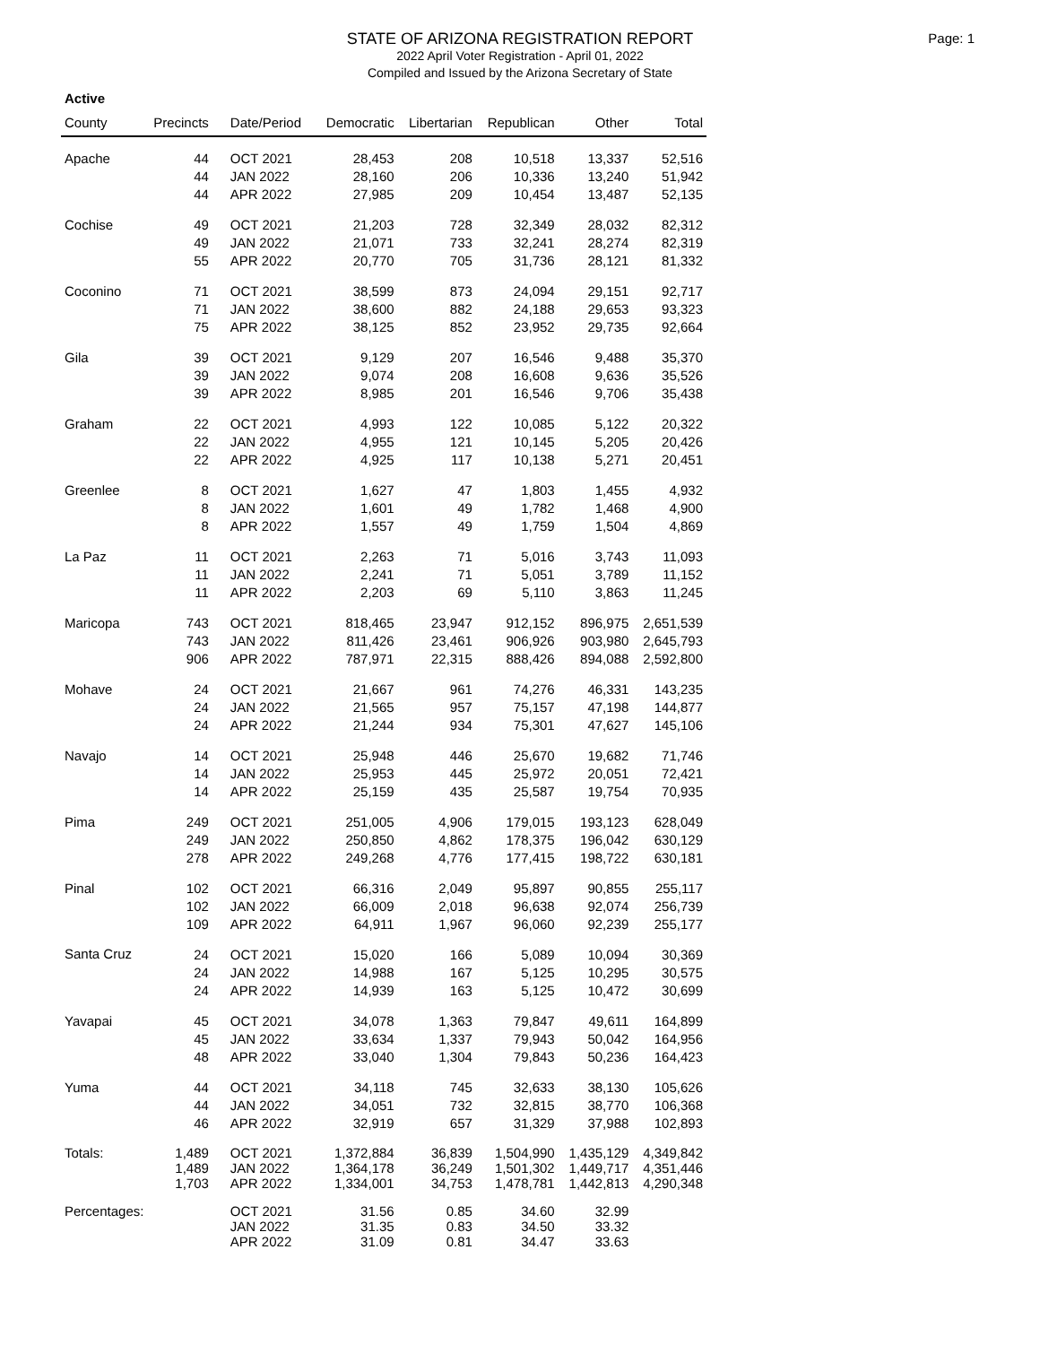STATE OF ARIZONA REGISTRATION REPORT
2022 April Voter Registration - April 01, 2022
Compiled and Issued by the Arizona Secretary of State
Page: 1
Active
| County | Precincts | Date/Period | Democratic | Libertarian | Republican | Other | Total |
| --- | --- | --- | --- | --- | --- | --- | --- |
| Apache | 44 | OCT 2021 | 28,453 | 208 | 10,518 | 13,337 | 52,516 |
| | 44 | JAN 2022 | 28,160 | 206 | 10,336 | 13,240 | 51,942 |
| | 44 | APR 2022 | 27,985 | 209 | 10,454 | 13,487 | 52,135 |
| Cochise | 49 | OCT 2021 | 21,203 | 728 | 32,349 | 28,032 | 82,312 |
| | 49 | JAN 2022 | 21,071 | 733 | 32,241 | 28,274 | 82,319 |
| | 55 | APR 2022 | 20,770 | 705 | 31,736 | 28,121 | 81,332 |
| Coconino | 71 | OCT 2021 | 38,599 | 873 | 24,094 | 29,151 | 92,717 |
| | 71 | JAN 2022 | 38,600 | 882 | 24,188 | 29,653 | 93,323 |
| | 75 | APR 2022 | 38,125 | 852 | 23,952 | 29,735 | 92,664 |
| Gila | 39 | OCT 2021 | 9,129 | 207 | 16,546 | 9,488 | 35,370 |
| | 39 | JAN 2022 | 9,074 | 208 | 16,608 | 9,636 | 35,526 |
| | 39 | APR 2022 | 8,985 | 201 | 16,546 | 9,706 | 35,438 |
| Graham | 22 | OCT 2021 | 4,993 | 122 | 10,085 | 5,122 | 20,322 |
| | 22 | JAN 2022 | 4,955 | 121 | 10,145 | 5,205 | 20,426 |
| | 22 | APR 2022 | 4,925 | 117 | 10,138 | 5,271 | 20,451 |
| Greenlee | 8 | OCT 2021 | 1,627 | 47 | 1,803 | 1,455 | 4,932 |
| | 8 | JAN 2022 | 1,601 | 49 | 1,782 | 1,468 | 4,900 |
| | 8 | APR 2022 | 1,557 | 49 | 1,759 | 1,504 | 4,869 |
| La Paz | 11 | OCT 2021 | 2,263 | 71 | 5,016 | 3,743 | 11,093 |
| | 11 | JAN 2022 | 2,241 | 71 | 5,051 | 3,789 | 11,152 |
| | 11 | APR 2022 | 2,203 | 69 | 5,110 | 3,863 | 11,245 |
| Maricopa | 743 | OCT 2021 | 818,465 | 23,947 | 912,152 | 896,975 | 2,651,539 |
| | 743 | JAN 2022 | 811,426 | 23,461 | 906,926 | 903,980 | 2,645,793 |
| | 906 | APR 2022 | 787,971 | 22,315 | 888,426 | 894,088 | 2,592,800 |
| Mohave | 24 | OCT 2021 | 21,667 | 961 | 74,276 | 46,331 | 143,235 |
| | 24 | JAN 2022 | 21,565 | 957 | 75,157 | 47,198 | 144,877 |
| | 24 | APR 2022 | 21,244 | 934 | 75,301 | 47,627 | 145,106 |
| Navajo | 14 | OCT 2021 | 25,948 | 446 | 25,670 | 19,682 | 71,746 |
| | 14 | JAN 2022 | 25,953 | 445 | 25,972 | 20,051 | 72,421 |
| | 14 | APR 2022 | 25,159 | 435 | 25,587 | 19,754 | 70,935 |
| Pima | 249 | OCT 2021 | 251,005 | 4,906 | 179,015 | 193,123 | 628,049 |
| | 249 | JAN 2022 | 250,850 | 4,862 | 178,375 | 196,042 | 630,129 |
| | 278 | APR 2022 | 249,268 | 4,776 | 177,415 | 198,722 | 630,181 |
| Pinal | 102 | OCT 2021 | 66,316 | 2,049 | 95,897 | 90,855 | 255,117 |
| | 102 | JAN 2022 | 66,009 | 2,018 | 96,638 | 92,074 | 256,739 |
| | 109 | APR 2022 | 64,911 | 1,967 | 96,060 | 92,239 | 255,177 |
| Santa Cruz | 24 | OCT 2021 | 15,020 | 166 | 5,089 | 10,094 | 30,369 |
| | 24 | JAN 2022 | 14,988 | 167 | 5,125 | 10,295 | 30,575 |
| | 24 | APR 2022 | 14,939 | 163 | 5,125 | 10,472 | 30,699 |
| Yavapai | 45 | OCT 2021 | 34,078 | 1,363 | 79,847 | 49,611 | 164,899 |
| | 45 | JAN 2022 | 33,634 | 1,337 | 79,943 | 50,042 | 164,956 |
| | 48 | APR 2022 | 33,040 | 1,304 | 79,843 | 50,236 | 164,423 |
| Yuma | 44 | OCT 2021 | 34,118 | 745 | 32,633 | 38,130 | 105,626 |
| | 44 | JAN 2022 | 34,051 | 732 | 32,815 | 38,770 | 106,368 |
| | 46 | APR 2022 | 32,919 | 657 | 31,329 | 37,988 | 102,893 |
| Totals: | 1,489 | OCT 2021 | 1,372,884 | 36,839 | 1,504,990 | 1,435,129 | 4,349,842 |
| | 1,489 | JAN 2022 | 1,364,178 | 36,249 | 1,501,302 | 1,449,717 | 4,351,446 |
| | 1,703 | APR 2022 | 1,334,001 | 34,753 | 1,478,781 | 1,442,813 | 4,290,348 |
| Percentages: | | OCT 2021 | 31.56 | 0.85 | 34.60 | 32.99 | |
| | | JAN 2022 | 31.35 | 0.83 | 34.50 | 33.32 | |
| | | APR 2022 | 31.09 | 0.81 | 34.47 | 33.63 | |